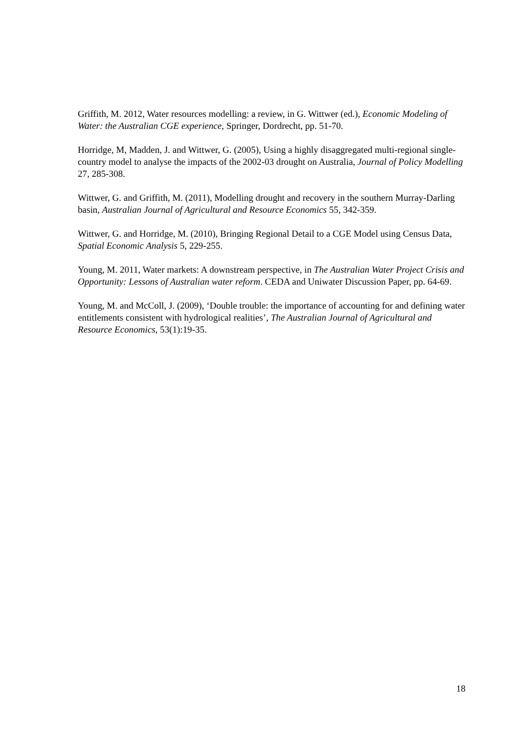Griffith, M. 2012, Water resources modelling: a review, in G. Wittwer (ed.), Economic Modeling of Water: the Australian CGE experience, Springer, Dordrecht, pp. 51-70.
Horridge, M, Madden, J. and Wittwer, G. (2005), Using a highly disaggregated multi-regional single-country model to analyse the impacts of the 2002-03 drought on Australia, Journal of Policy Modelling 27, 285-308.
Wittwer, G. and Griffith, M. (2011), Modelling drought and recovery in the southern Murray-Darling basin, Australian Journal of Agricultural and Resource Economics 55, 342-359.
Wittwer, G. and Horridge, M. (2010), Bringing Regional Detail to a CGE Model using Census Data, Spatial Economic Analysis 5, 229-255.
Young, M. 2011, Water markets: A downstream perspective, in The Australian Water Project Crisis and Opportunity: Lessons of Australian water reform. CEDA and Uniwater Discussion Paper, pp. 64-69.
Young, M. and McColl, J. (2009), ‘Double trouble: the importance of accounting for and defining water entitlements consistent with hydrological realities’, The Australian Journal of Agricultural and Resource Economics, 53(1):19-35.
18